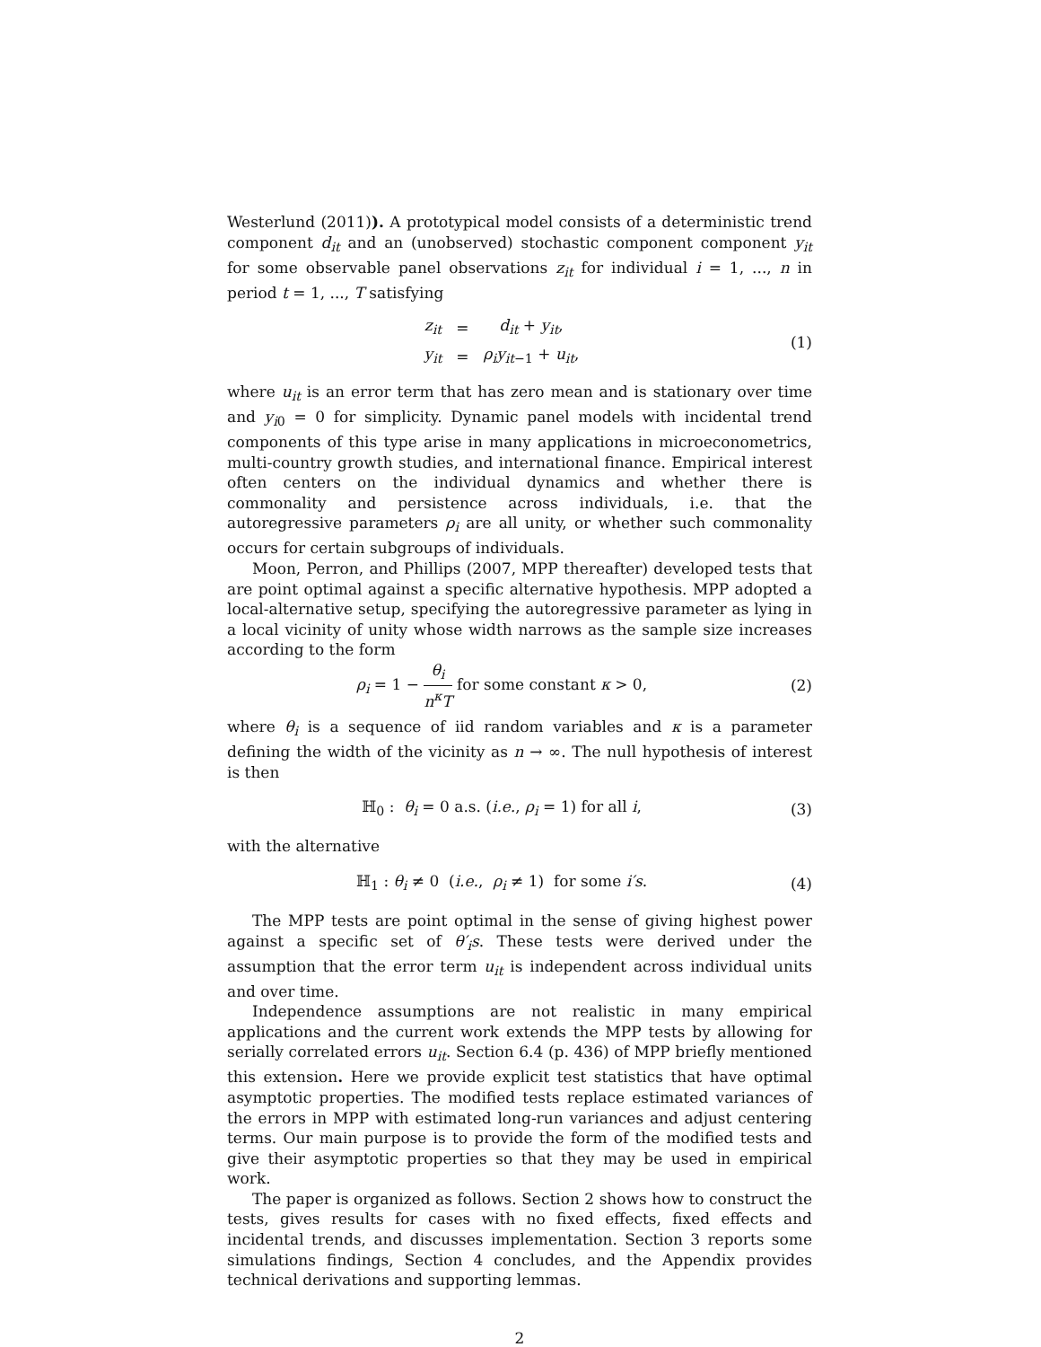Westerlund (2011)). A prototypical model consists of a deterministic trend component d<sub>it</sub> and an (unobserved) stochastic component component y<sub>it</sub> for some observable panel observations z<sub>it</sub> for individual i = 1, ..., n in period t = 1, ..., T satisfying
| z<sub>it</sub> | = | d<sub>it</sub> + y<sub>it</sub> , |
| y<sub>it</sub> | = | ρ<sub>i</sub>y<sub>it</sub><sub>−1</sub> + u<sub>it</sub> , |
(1)
where u<sub>it</sub> is an error term that has zero mean and is stationary over time and y<sub>i</sub><sub>0</sub> = 0 for simplicity. Dynamic panel models with incidental trend components of this type arise in many applications in microeconometrics, multi-country growth studies, and international finance. Empirical interest often centers on the individual dynamics and whether there is commonality and persistence across individuals, i.e. that the autoregressive parameters ρ<sub>i</sub> are all unity, or whether such commonality occurs for certain subgroups of individuals.
Moon, Perron, and Phillips (2007, MPP thereafter) developed tests that are point optimal against a specific alternative hypothesis. MPP adopted a local-alternative setup, specifying the autoregressive parameter as lying in a local vicinity of unity whose width narrows as the sample size increases according to the form
ρ<sub>i</sub> = 1 − θ<sub>i</sub> n<sup>κ</sup>T for some constant κ > 0,
(2)
where θ<sub>i</sub> is a sequence of iid random variables and κ is a parameter defining the width of the vicinity as n → ∞. The null hypothesis of interest is then
ℍ<sub>0</sub> : θ<sub>i</sub> = 0 a.s. (i.e., ρ<sub>i</sub> = 1) for all i,
(3)
with the alternative
ℍ<sub>1</sub> : θ<sub>i</sub> ≠ 0 (i.e., ρ<sub>i</sub> ≠ 1) for some i′s.
(4)
The MPP tests are point optimal in the sense of giving highest power against a specific set of θ′<sub>i</sub>s. These tests were derived under the assumption that the error term u<sub>it</sub> is independent across individual units and over time.
Independence assumptions are not realistic in many empirical applications and the current work extends the MPP tests by allowing for serially correlated errors u<sub>it</sub>. Section 6.4 (p. 436) of MPP briefly mentioned this extension. Here we provide explicit test statistics that have optimal asymptotic properties. The modified tests replace estimated variances of the errors in MPP with estimated long-run variances and adjust centering terms. Our main purpose is to provide the form of the modified tests and give their asymptotic properties so that they may be used in empirical work.
The paper is organized as follows. Section 2 shows how to construct the tests, gives results for cases with no fixed effects, fixed effects and incidental trends, and discusses implementation. Section 3 reports some simulations findings, Section 4 concludes, and the Appendix provides technical derivations and supporting lemmas.
2